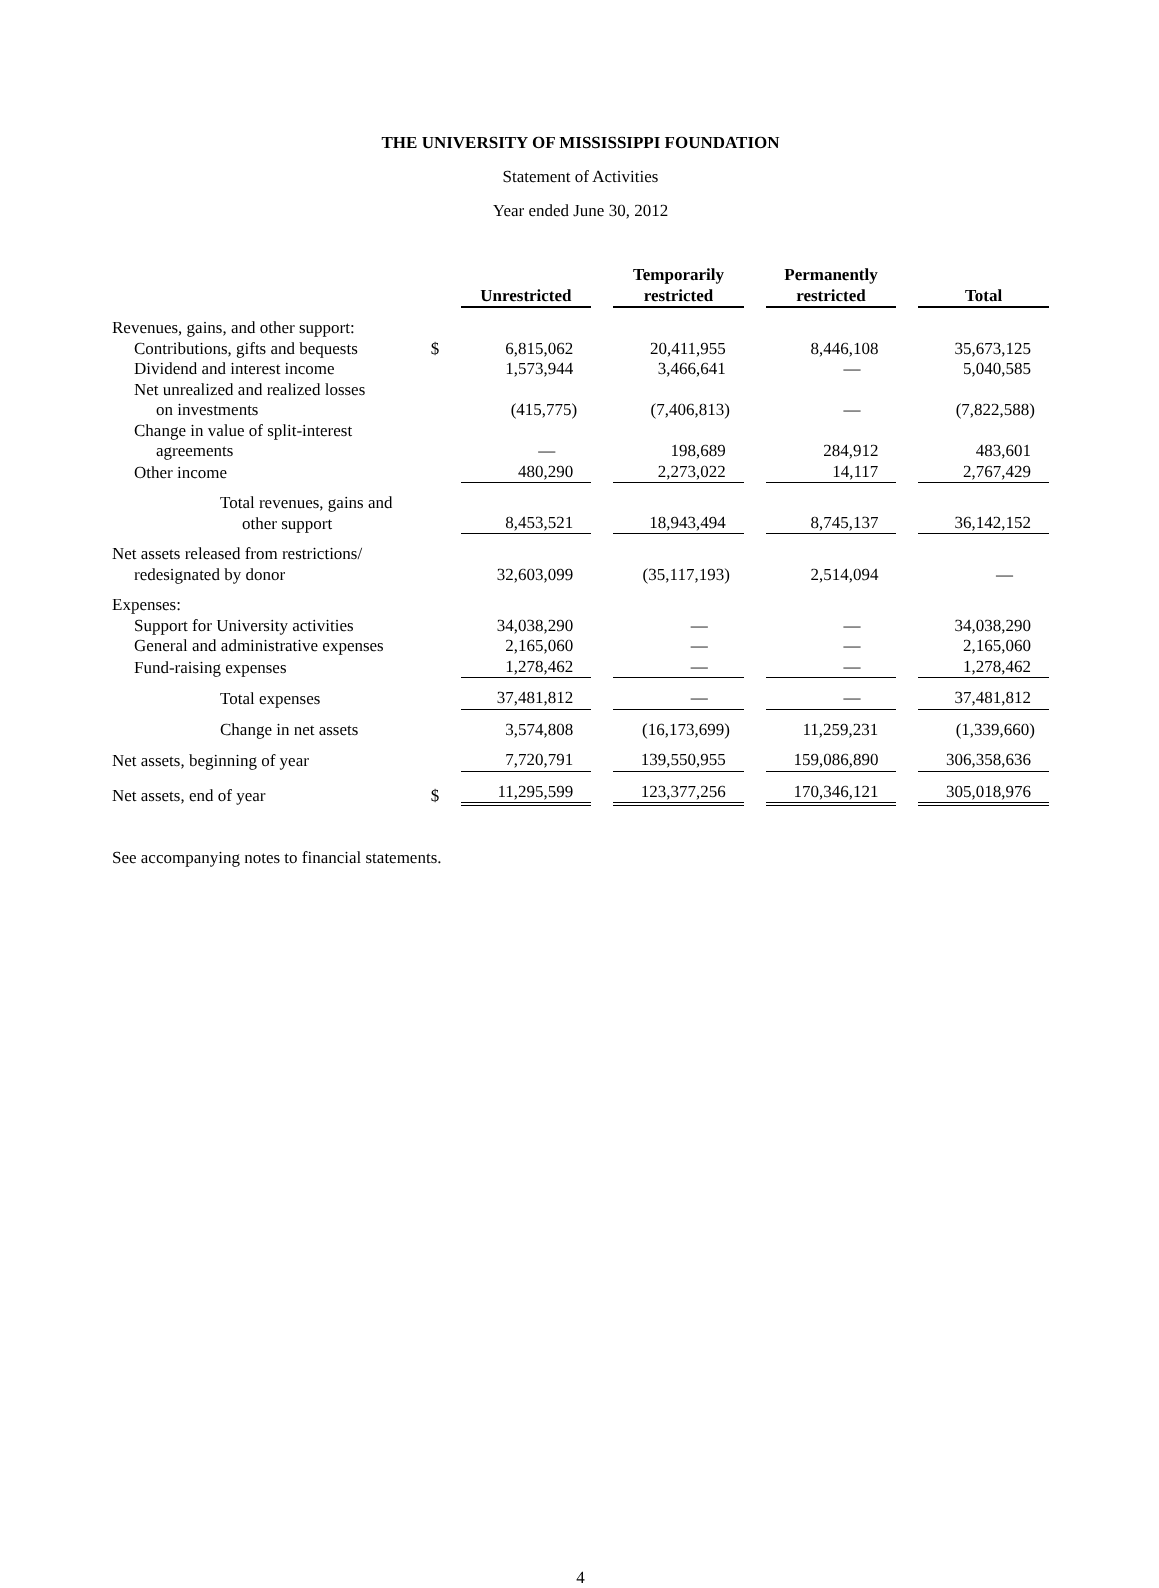THE UNIVERSITY OF MISSISSIPPI FOUNDATION
Statement of Activities
Year ended June 30, 2012
| | | Unrestricted | | Temporarily restricted | | Permanently restricted | | Total |
| Revenues, gains, and other support: | | | | | | | | |
| Contributions, gifts and bequests | $ | 6,815,062 | | 20,411,955 | | 8,446,108 | | 35,673,125 |
| Dividend and interest income | | 1,573,944 | | 3,466,641 | | — | | 5,040,585 |
| Net unrealized and realized losses on investments | | (415,775) | | (7,406,813) | | — | | (7,822,588) |
| Change in value of split-interest agreements | | — | | 198,689 | | 284,912 | | 483,601 |
| Other income | | 480,290 | | 2,273,022 | | 14,117 | | 2,767,429 |
| Total revenues, gains and other support | | 8,453,521 | | 18,943,494 | | 8,745,137 | | 36,142,152 |
| Net assets released from restrictions/ redesignated by donor | | 32,603,099 | | (35,117,193) | | 2,514,094 | | — |
| Expenses: | | | | | | | | |
| Support for University activities | | 34,038,290 | | — | | — | | 34,038,290 |
| General and administrative expenses | | 2,165,060 | | — | | — | | 2,165,060 |
| Fund-raising expenses | | 1,278,462 | | — | | — | | 1,278,462 |
| Total expenses | | 37,481,812 | | — | | — | | 37,481,812 |
| Change in net assets | | 3,574,808 | | (16,173,699) | | 11,259,231 | | (1,339,660) |
| Net assets, beginning of year | | 7,720,791 | | 139,550,955 | | 159,086,890 | | 306,358,636 |
| Net assets, end of year | $ | 11,295,599 | | 123,377,256 | | 170,346,121 | | 305,018,976 |
See accompanying notes to financial statements.
4